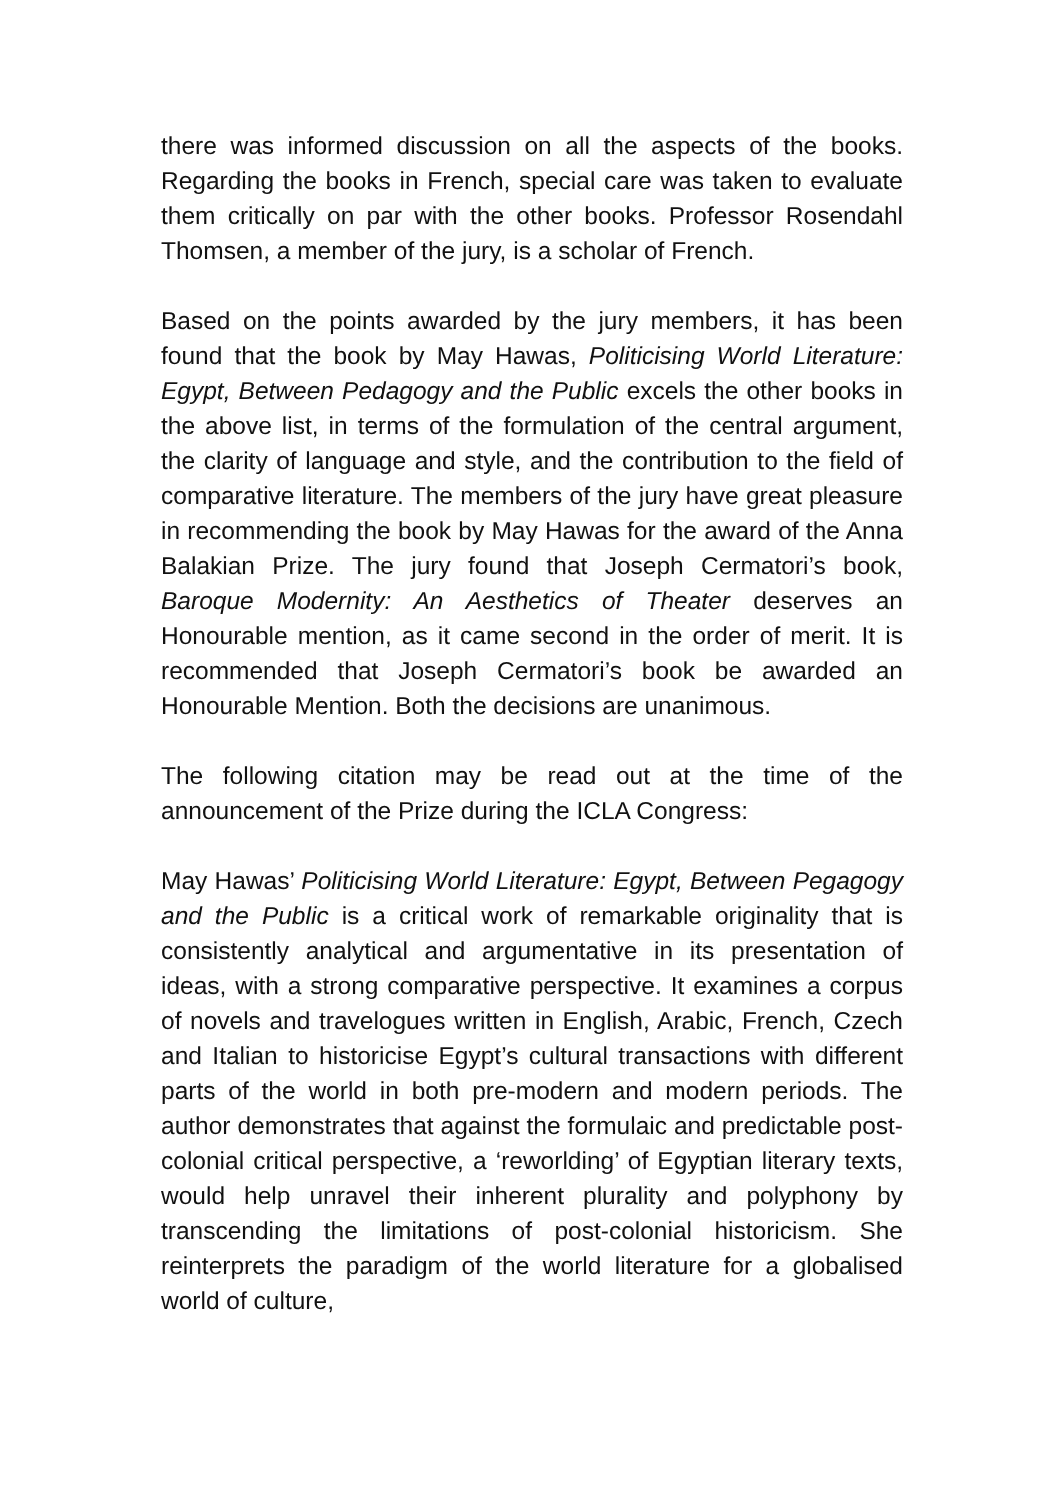there was informed discussion on all the aspects of the books. Regarding the books in French, special care was taken to evaluate them critically on par with the other books. Professor Rosendahl Thomsen, a member of the jury, is a scholar of French.
Based on the points awarded by the jury members, it has been found that the book by May Hawas, Politicising World Literature: Egypt, Between Pedagogy and the Public excels the other books in the above list, in terms of the formulation of the central argument, the clarity of language and style, and the contribution to the field of comparative literature. The members of the jury have great pleasure in recommending the book by May Hawas for the award of the Anna Balakian Prize. The jury found that Joseph Cermatori’s book, Baroque Modernity: An Aesthetics of Theater deserves an Honourable mention, as it came second in the order of merit. It is recommended that Joseph Cermatori’s book be awarded an Honourable Mention. Both the decisions are unanimous.
The following citation may be read out at the time of the announcement of the Prize during the ICLA Congress:
May Hawas’ Politicising World Literature: Egypt, Between Pegagogy and the Public is a critical work of remarkable originality that is consistently analytical and argumentative in its presentation of ideas, with a strong comparative perspective. It examines a corpus of novels and travelogues written in English, Arabic, French, Czech and Italian to historicise Egypt’s cultural transactions with different parts of the world in both pre-modern and modern periods. The author demonstrates that against the formulaic and predictable post-colonial critical perspective, a ‘reworlding’ of Egyptian literary texts, would help unravel their inherent plurality and polyphony by transcending the limitations of post-colonial historicism. She reinterprets the paradigm of the world literature for a globalised world of culture,